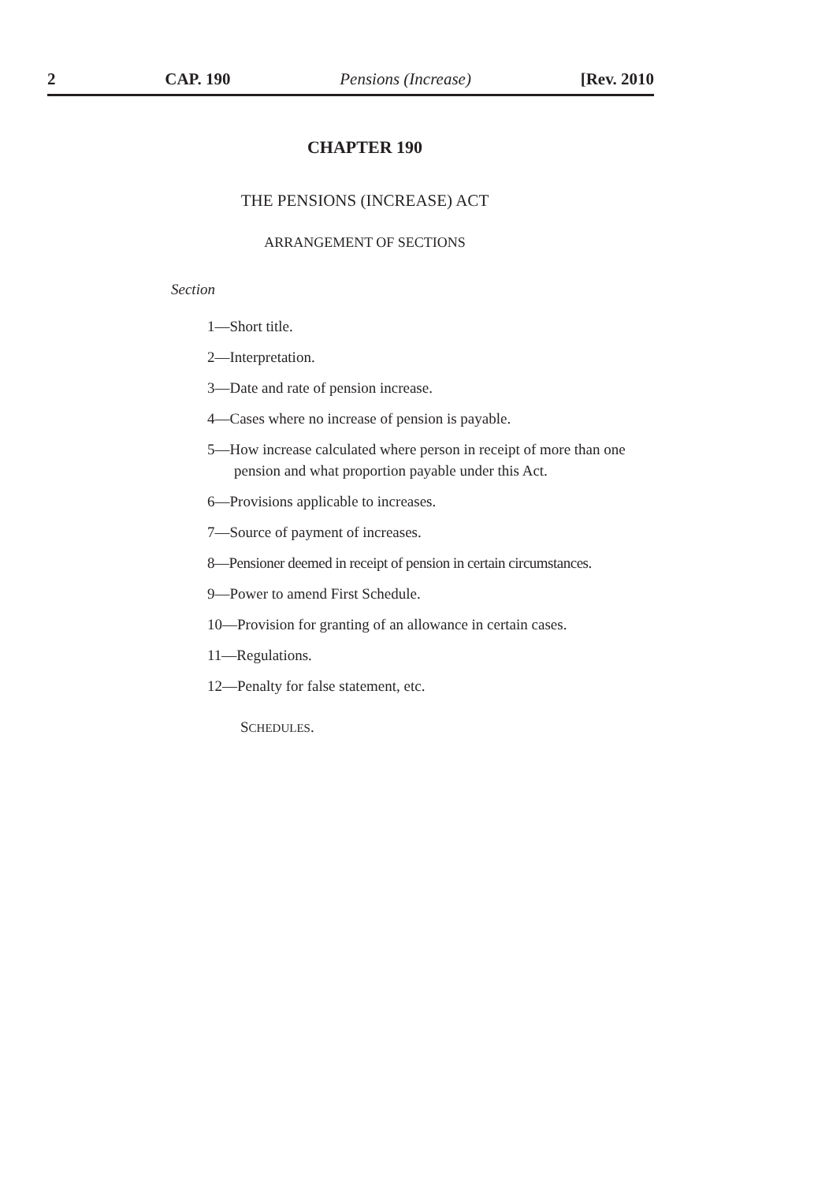2 CAP. 190 Pensions (Increase) [Rev. 2010
CHAPTER 190
THE PENSIONS (INCREASE) ACT
ARRANGEMENT OF SECTIONS
Section
1—Short title.
2—Interpretation.
3—Date and rate of pension increase.
4—Cases where no increase of pension is payable.
5—How increase calculated where person in receipt of more than one pension and what proportion payable under this Act.
6—Provisions applicable to increases.
7—Source of payment of increases.
8—Pensioner deemed in receipt of pension in certain circumstances.
9—Power to amend First Schedule.
10—Provision for granting of an allowance in certain cases.
11—Regulations.
12—Penalty for false statement, etc.
SCHEDULES.